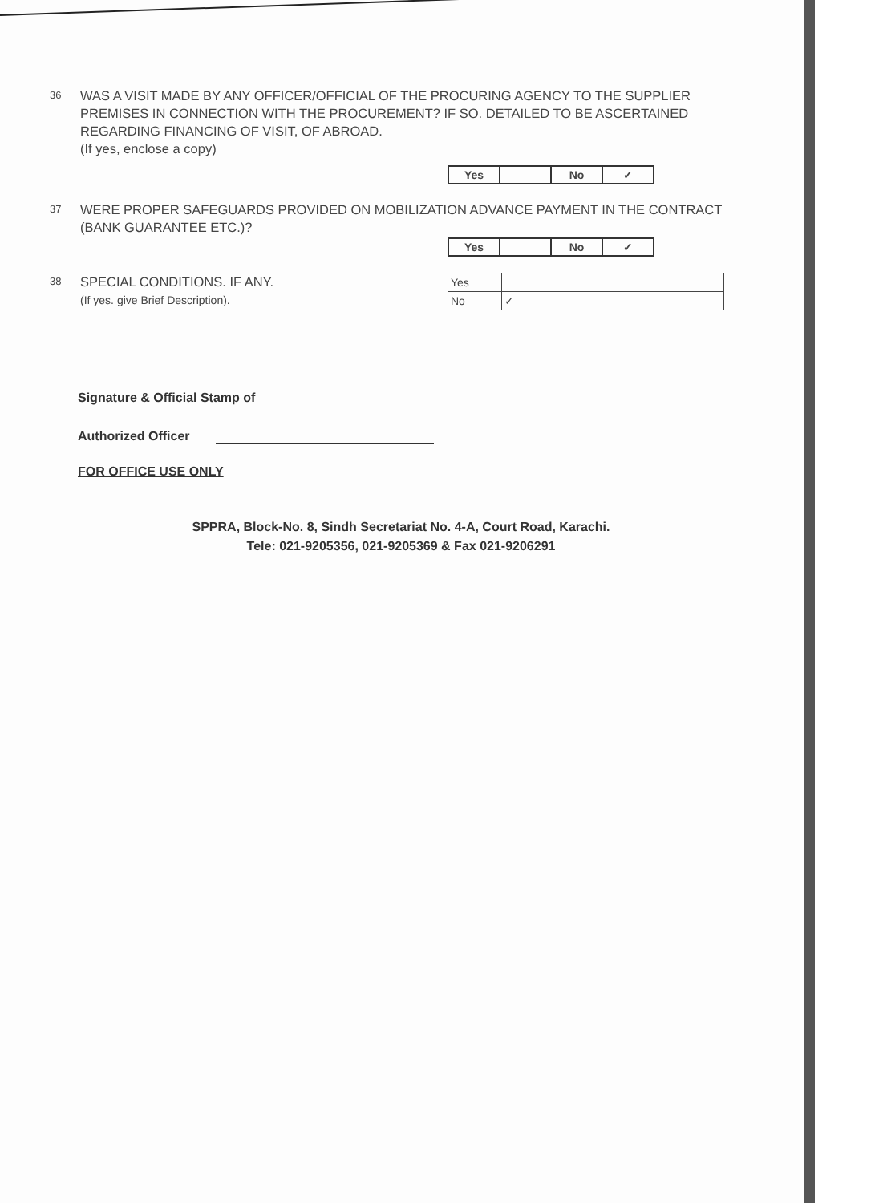36
WAS A VISIT MADE BY ANY OFFICER/OFFICIAL OF THE PROCURING AGENCY TO THE SUPPLIER PREMISES IN CONNECTION WITH THE PROCUREMENT? IF SO. DETAILED TO BE ASCERTAINED REGARDING FINANCING OF VISIT, OF ABROAD.
(If yes, enclose a copy)
| Yes | | No | ✓ |
37
WERE PROPER SAFEGUARDS PROVIDED ON MOBILIZATION ADVANCE PAYMENT IN THE CONTRACT (BANK GUARANTEE ETC.)?
| Yes | | No | ✓ |
38
SPECIAL CONDITIONS. IF ANY.
(If yes. give Brief Description).
| Yes | |
| No | ✓ |
Signature & Official Stamp of
Authorized Officer
FOR OFFICE USE ONLY
SPPRA, Block-No. 8, Sindh Secretariat No. 4-A, Court Road, Karachi.
Tele: 021-9205356, 021-9205369 & Fax 021-9206291